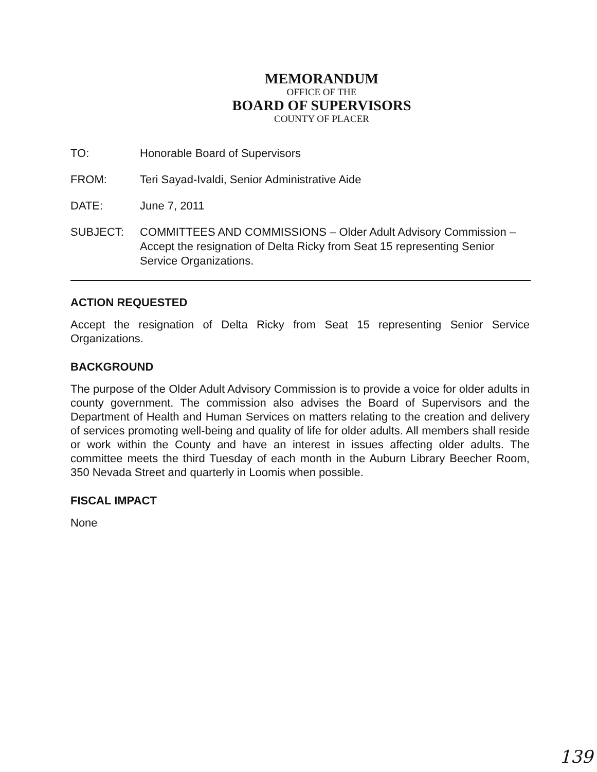MEMORANDUM
OFFICE OF THE
BOARD OF SUPERVISORS
COUNTY OF PLACER
TO: Honorable Board of Supervisors
FROM: Teri Sayad-Ivaldi, Senior Administrative Aide
DATE: June 7, 2011
SUBJECT: COMMITTEES AND COMMISSIONS – Older Adult Advisory Commission – Accept the resignation of Delta Ricky from Seat 15 representing Senior Service Organizations.
ACTION REQUESTED
Accept the resignation of Delta Ricky from Seat 15 representing Senior Service Organizations.
BACKGROUND
The purpose of the Older Adult Advisory Commission is to provide a voice for older adults in county government. The commission also advises the Board of Supervisors and the Department of Health and Human Services on matters relating to the creation and delivery of services promoting well-being and quality of life for older adults. All members shall reside or work within the County and have an interest in issues affecting older adults. The committee meets the third Tuesday of each month in the Auburn Library Beecher Room, 350 Nevada Street and quarterly in Loomis when possible.
FISCAL IMPACT
None
139